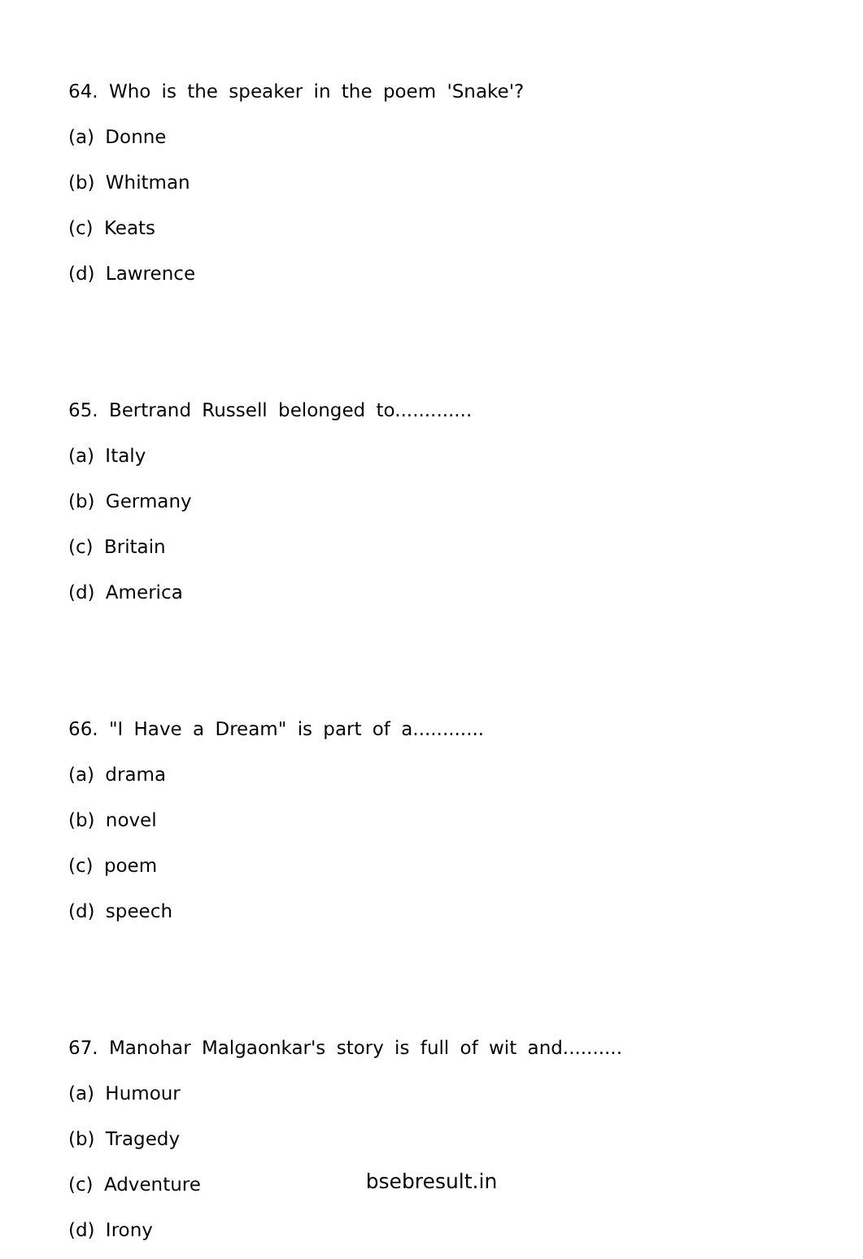64. Who is the speaker in the poem 'Snake'?
(a) Donne
(b) Whitman
(c) Keats
(d) Lawrence
65. Bertrand Russell belonged to.............
(a) Italy
(b) Germany
(c) Britain
(d) America
66. "I Have a Dream" is part of a............
(a) drama
(b) novel
(c) poem
(d) speech
67. Manohar Malgaonkar's story is full of wit and..........
(a) Humour
(b) Tragedy
(c) Adventure
(d) Irony
bsebresult.in